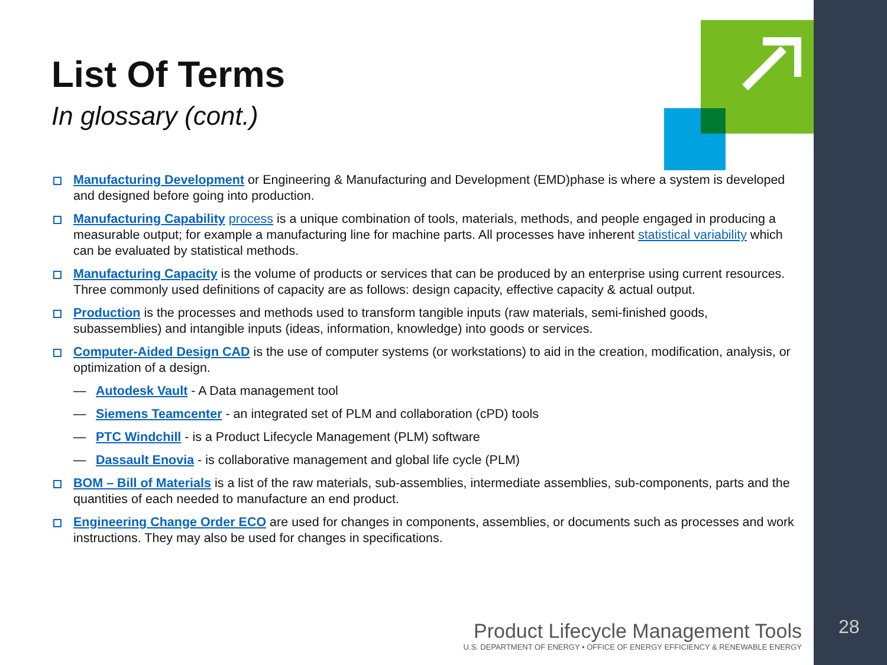List Of Terms
In glossary (cont.)
Manufacturing Development or Engineering & Manufacturing and Development (EMD)phase is where a system is developed and designed before going into production.
Manufacturing Capability process is a unique combination of tools, materials, methods, and people engaged in producing a measurable output; for example a manufacturing line for machine parts. All processes have inherent statistical variability which can be evaluated by statistical methods.
Manufacturing Capacity is the volume of products or services that can be produced by an enterprise using current resources. Three commonly used definitions of capacity are as follows: design capacity, effective capacity & actual output.
Production is the processes and methods used to transform tangible inputs (raw materials, semi-finished goods, subassemblies) and intangible inputs (ideas, information, knowledge) into goods or services.
Computer-Aided Design CAD is the use of computer systems (or workstations) to aid in the creation, modification, analysis, or optimization of a design.
— Autodesk Vault - A Data management tool
— Siemens Teamcenter - an integrated set of PLM and collaboration (cPD) tools
— PTC Windchill - is a Product Lifecycle Management (PLM) software
— Dassault Enovia - is collaborative management and global life cycle (PLM)
BOM – Bill of Materials is a list of the raw materials, sub-assemblies, intermediate assemblies, sub-components, parts and the quantities of each needed to manufacture an end product.
Engineering Change Order ECO are used for changes in components, assemblies, or documents such as processes and work instructions. They may also be used for changes in specifications.
Product Lifecycle Management Tools
U.S. DEPARTMENT OF ENERGY • OFFICE OF ENERGY EFFICIENCY & RENEWABLE ENERGY
28